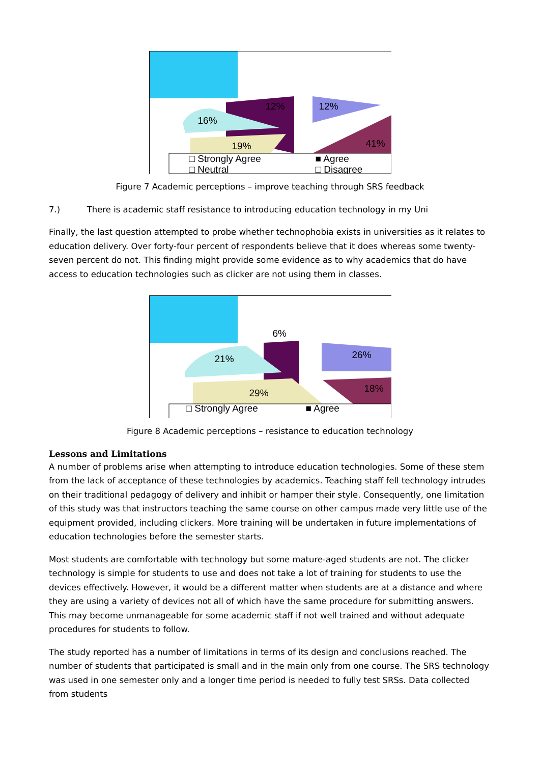12% 12%
16%
41%
19%
□ Strongly Agree ■ Agree
□ Neutral □ Disagree
Figure 7 Academic perceptions – improve teaching through SRS feedback
7.) There is academic staff resistance to introducing education technology in my Uni
Finally, the last question attempted to probe whether technophobia exists in universities as it relates to education delivery. Over forty-four percent of respondents believe that it does whereas some twenty-seven percent do not. This finding might provide some evidence as to why academics that do have access to education technologies such as clicker are not using them in classes.
6%
21% 26%
18%
29%
□ Strongly Agree ■ Agree
Figure 8 Academic perceptions – resistance to education technology
Lessons and Limitations
A number of problems arise when attempting to introduce education technologies. Some of these stem from the lack of acceptance of these technologies by academics. Teaching staff fell technology intrudes on their traditional pedagogy of delivery and inhibit or hamper their style. Consequently, one limitation of this study was that instructors teaching the same course on other campus made very little use of the equipment provided, including clickers. More training will be undertaken in future implementations of education technologies before the semester starts.
Most students are comfortable with technology but some mature-aged students are not. The clicker technology is simple for students to use and does not take a lot of training for students to use the devices effectively. However, it would be a different matter when students are at a distance and where they are using a variety of devices not all of which have the same procedure for submitting answers. This may become unmanageable for some academic staff if not well trained and without adequate procedures for students to follow.
The study reported has a number of limitations in terms of its design and conclusions reached. The number of students that participated is small and in the main only from one course. The SRS technology was used in one semester only and a longer time period is needed to fully test SRSs. Data collected from students